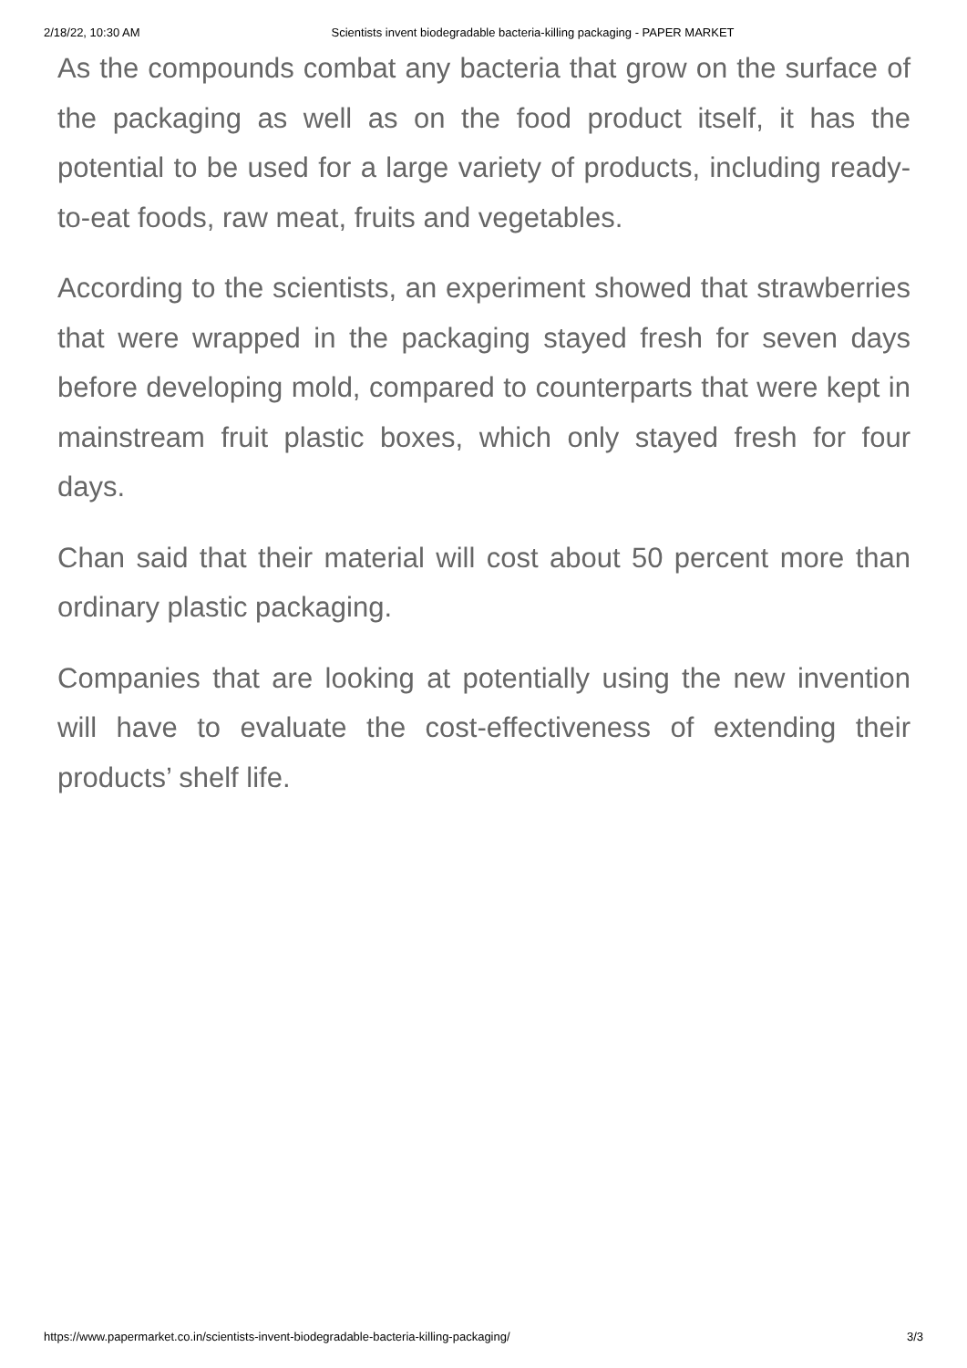2/18/22, 10:30 AM Scientists invent biodegradable bacteria-killing packaging - PAPER MARKET
As the compounds combat any bacteria that grow on the surface of the packaging as well as on the food product itself, it has the potential to be used for a large variety of products, including ready-to-eat foods, raw meat, fruits and vegetables.
According to the scientists, an experiment showed that strawberries that were wrapped in the packaging stayed fresh for seven days before developing mold, compared to counterparts that were kept in mainstream fruit plastic boxes, which only stayed fresh for four days.
Chan said that their material will cost about 50 percent more than ordinary plastic packaging.
Companies that are looking at potentially using the new invention will have to evaluate the cost-effectiveness of extending their products’ shelf life.
https://www.papermarket.co.in/scientists-invent-biodegradable-bacteria-killing-packaging/ 3/3